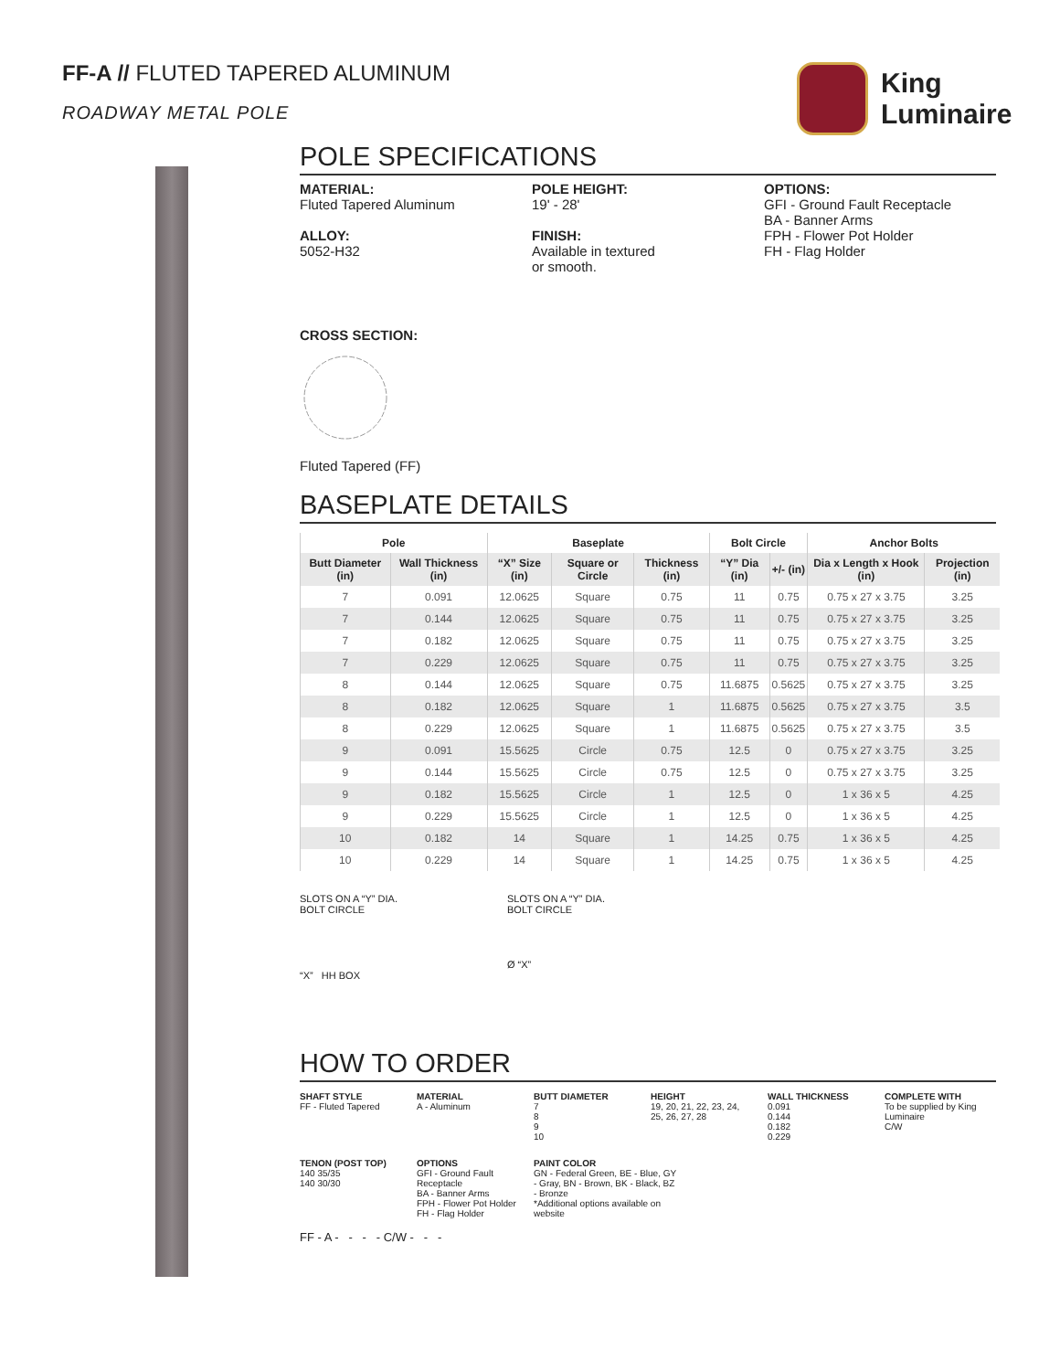FF-A // FLUTED TAPERED ALUMINUM
ROADWAY METAL POLE
King
Luminaire
POLE SPECIFICATIONS
MATERIAL:
Fluted Tapered Aluminum
ALLOY:
5052-H32
POLE HEIGHT:
19' - 28'
FINISH:
Available in textured
or smooth.
OPTIONS:
GFI - Ground Fault Receptacle
BA - Banner Arms
FPH - Flower Pot Holder
FH - Flag Holder
CROSS SECTION:
Fluted Tapered (FF)
BASEPLATE DETAILS
| Pole | | Baseplate | | | Bolt Circle | | Anchor Bolts | |
| --- | --- | --- | --- | --- | --- | --- | --- | --- |
| Butt Diameter (in) | Wall Thickness (in) | “X” Size (in) | Square or Circle | Thickness (in) | “Y” Dia (in) | +/- (in) | Dia x Length x Hook (in) | Projection (in) |
| 7 | 0.091 | 12.0625 | Square | 0.75 | 11 | 0.75 | 0.75 x 27 x 3.75 | 3.25 |
| 7 | 0.144 | 12.0625 | Square | 0.75 | 11 | 0.75 | 0.75 x 27 x 3.75 | 3.25 |
| 7 | 0.182 | 12.0625 | Square | 0.75 | 11 | 0.75 | 0.75 x 27 x 3.75 | 3.25 |
| 7 | 0.229 | 12.0625 | Square | 0.75 | 11 | 0.75 | 0.75 x 27 x 3.75 | 3.25 |
| 8 | 0.144 | 12.0625 | Square | 0.75 | 11.6875 | 0.5625 | 0.75 x 27 x 3.75 | 3.25 |
| 8 | 0.182 | 12.0625 | Square | 1 | 11.6875 | 0.5625 | 0.75 x 27 x 3.75 | 3.5 |
| 8 | 0.229 | 12.0625 | Square | 1 | 11.6875 | 0.5625 | 0.75 x 27 x 3.75 | 3.5 |
| 9 | 0.091 | 15.5625 | Circle | 0.75 | 12.5 | 0 | 0.75 x 27 x 3.75 | 3.25 |
| 9 | 0.144 | 15.5625 | Circle | 0.75 | 12.5 | 0 | 0.75 x 27 x 3.75 | 3.25 |
| 9 | 0.182 | 15.5625 | Circle | 1 | 12.5 | 0 | 1 x 36 x 5 | 4.25 |
| 9 | 0.229 | 15.5625 | Circle | 1 | 12.5 | 0 | 1 x 36 x 5 | 4.25 |
| 10 | 0.182 | 14 | Square | 1 | 14.25 | 0.75 | 1 x 36 x 5 | 4.25 |
| 10 | 0.229 | 14 | Square | 1 | 14.25 | 0.75 | 1 x 36 x 5 | 4.25 |
SLOTS ON A “Y” DIA.
BOLT CIRCLE
“X” HH BOX
SLOTS ON A “Y” DIA.
BOLT CIRCLE
Ø “X”
HOW TO ORDER
SHAFT STYLE
FF - Fluted Tapered
MATERIAL
A - Aluminum
BUTT DIAMETER
7
8
9
10
HEIGHT
19, 20, 21, 22, 23, 24, 25, 26, 27, 28
WALL THICKNESS
0.091
0.144
0.182
0.229
COMPLETE WITH
To be supplied by King Luminaire
C/W
TENON (POST TOP)
140 35/35
140 30/30
OPTIONS
GFI - Ground Fault Receptacle
BA - Banner Arms
FPH - Flower Pot Holder
FH - Flag Holder
PAINT COLOR
GN - Federal Green, BE - Blue, GY - Gray, BN - Brown, BK - Black, BZ - Bronze
*Additional options available on website
FF - A - - - - C/W - - -